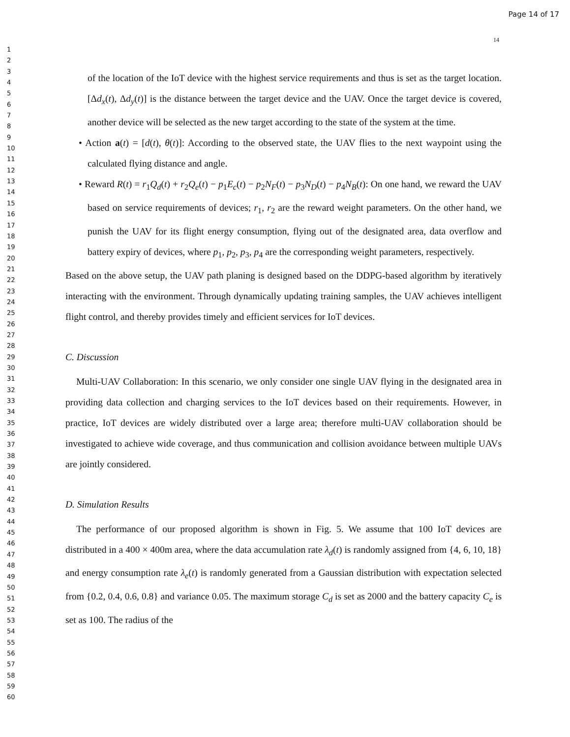Page 14 of 17
14
1
2
3
4
5
6
7
8
9
10
11
12
13
14
15
16
17
18
19
20
21
22
23
24
25
26
27
28
29
30
31
32
33
34
35
36
37
38
39
40
41
42
43
44
45
46
47
48
49
50
51
52
53
54
55
56
57
58
59
60
of the location of the IoT device with the highest service requirements and thus is set as the target location. [Δd<sub>x</sub>(t), Δd<sub>y</sub>(t)] is the distance between the target device and the UAV. Once the target device is covered, another device will be selected as the new target according to the state of the system at the time.
• Action a(t) = [d(t), θ(t)]: According to the observed state, the UAV flies to the next waypoint using the calculated flying distance and angle.
• Reward R(t) = r<sub>1</sub>Q<sub>d</sub>(t) + r<sub>2</sub>Q<sub>e</sub>(t) − p<sub>1</sub>E<sub>c</sub>(t) − p<sub>2</sub>N<sub>F</sub>(t) − p<sub>3</sub>N<sub>D</sub>(t) − p<sub>4</sub>N<sub>B</sub>(t): On one hand, we reward the UAV based on service requirements of devices; r<sub>1</sub>, r<sub>2</sub> are the reward weight parameters. On the other hand, we punish the UAV for its flight energy consumption, flying out of the designated area, data overflow and battery expiry of devices, where p<sub>1</sub>, p<sub>2</sub>, p<sub>3</sub>, p<sub>4</sub> are the corresponding weight parameters, respectively.
Based on the above setup, the UAV path planing is designed based on the DDPG-based algorithm by iteratively interacting with the environment. Through dynamically updating training samples, the UAV achieves intelligent flight control, and thereby provides timely and efficient services for IoT devices.
C. Discussion
Multi-UAV Collaboration: In this scenario, we only consider one single UAV flying in the designated area in providing data collection and charging services to the IoT devices based on their requirements. However, in practice, IoT devices are widely distributed over a large area; therefore multi-UAV collaboration should be investigated to achieve wide coverage, and thus communication and collision avoidance between multiple UAVs are jointly considered.
D. Simulation Results
The performance of our proposed algorithm is shown in Fig. 5. We assume that 100 IoT devices are distributed in a 400 × 400m area, where the data accumulation rate λ<sub>d</sub>(t) is randomly assigned from {4, 6, 10, 18} and energy consumption rate λ<sub>e</sub>(t) is randomly generated from a Gaussian distribution with expectation selected from {0.2, 0.4, 0.6, 0.8} and variance 0.05. The maximum storage C<sub>d</sub> is set as 2000 and the battery capacity C<sub>e</sub> is set as 100. The radius of the